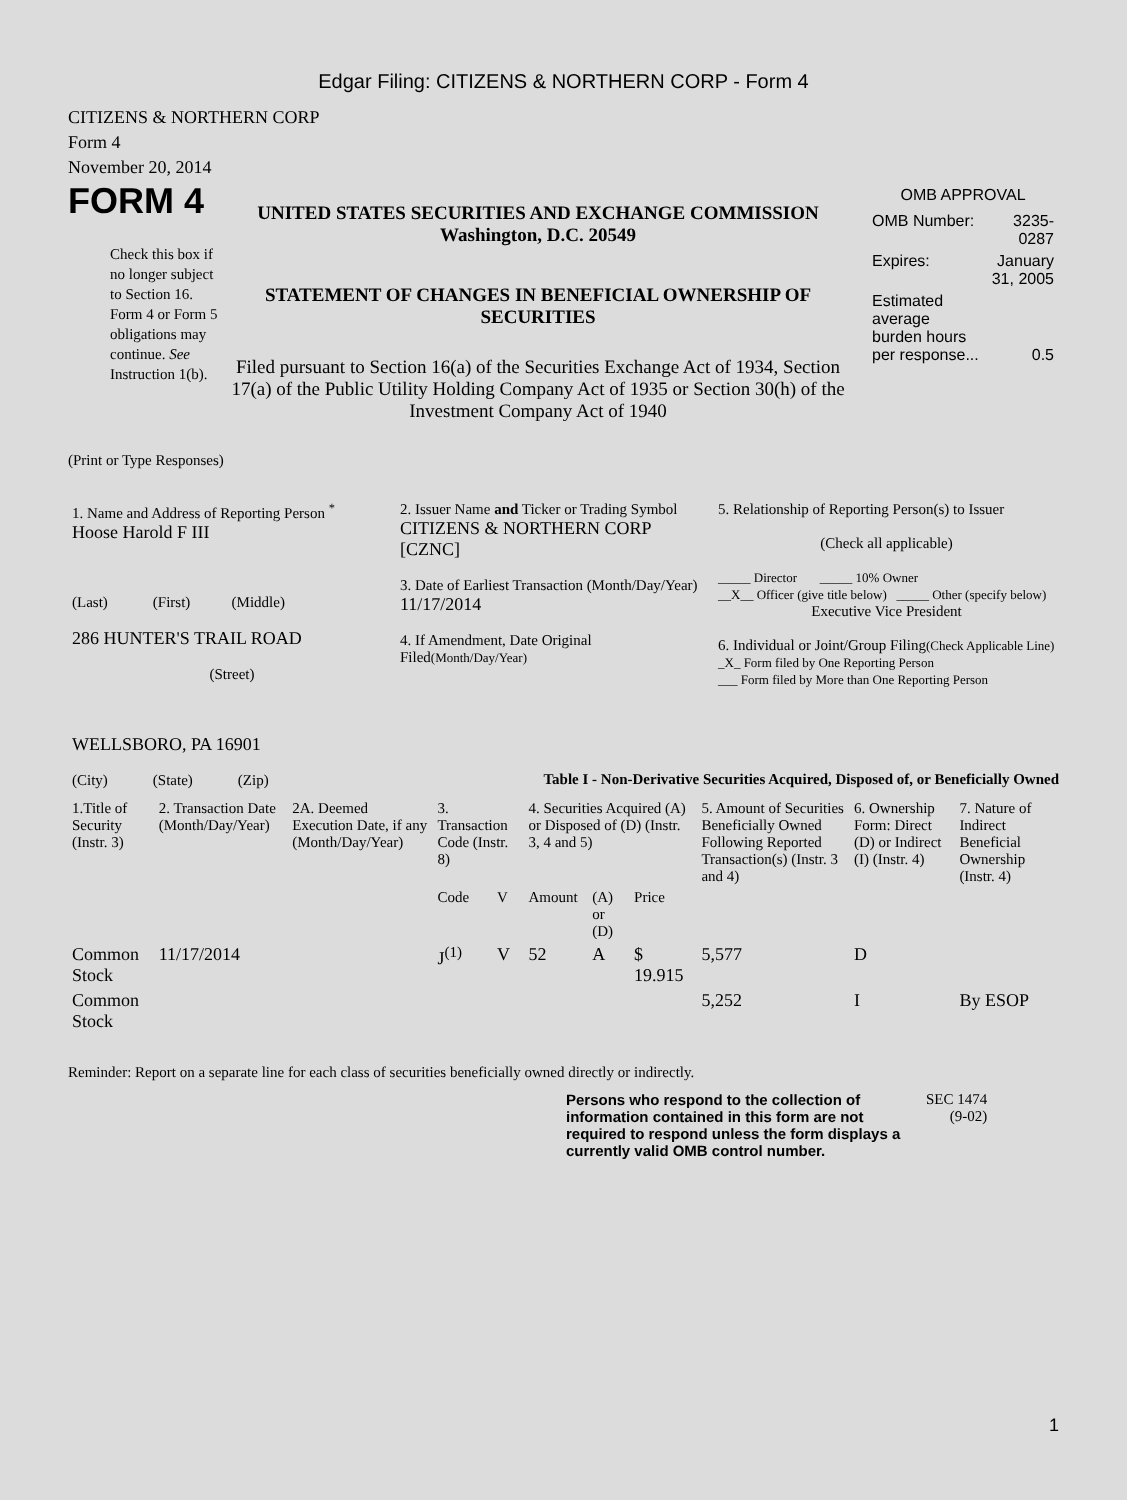Edgar Filing: CITIZENS & NORTHERN CORP - Form 4
CITIZENS & NORTHERN CORP
Form 4
November 20, 2014
FORM 4
Check this box if no longer subject to Section 16. Form 4 or Form 5 obligations may continue. See Instruction 1(b).
UNITED STATES SECURITIES AND EXCHANGE COMMISSION
Washington, D.C. 20549
STATEMENT OF CHANGES IN BENEFICIAL OWNERSHIP OF SECURITIES
Filed pursuant to Section 16(a) of the Securities Exchange Act of 1934, Section 17(a) of the Public Utility Holding Company Act of 1935 or Section 30(h) of the Investment Company Act of 1940
OMB APPROVAL
| OMB Number: | 3235-0287 |
| Expires: | January 31, 2005 |
| Estimated average burden hours per response... | 0.5 |
(Print or Type Responses)
| 1. Name and Address of Reporting Person <sup>*</sup> Hoose Harold F III (Last) (First) (Middle) 286 HUNTER'S TRAIL ROAD (Street) WELLSBORO, PA 16901 (City) (State) (Zip) | 2. Issuer Name and Ticker or Trading Symbol CITIZENS & NORTHERN CORP [CZNC] 3. Date of Earliest Transaction (Month/Day/Year) 11/17/2014 4. If Amendment, Date Original Filed (Month/Day/Year) | 5. Relationship of Reporting Person(s) to Issuer (Check all applicable) _____ Director _____ 10% Owner __X__ Officer (give title below) _____ Other (specify below) Executive Vice President 6. Individual or Joint/Group Filing (Check Applicable Line) _X_ Form filed by One Reporting Person ___ Form filed by More than One Reporting Person |
Table I - Non-Derivative Securities Acquired, Disposed of, or Beneficially Owned
| 1.Title of Security (Instr. 3) | 2. Transaction Date (Month/Day/Year) | 2A. Deemed Execution Date, if any (Month/Day/Year) | 3. Transaction Code (Instr. 8) | | 4. Securities Acquired (A) or Disposed of (D) (Instr. 3, 4 and 5) | | | 5. Amount of Securities Beneficially Owned Following Reported Transaction(s) (Instr. 3 and 4) | 6. Ownership Form: Direct (D) or Indirect (I) (Instr. 4) | 7. Nature of Indirect Beneficial Ownership (Instr. 4) |
| --- | --- | --- | --- | --- | --- | --- | --- | --- | --- | --- |
| | | | Code | V | Amount | (A) or (D) | Price | | | |
| Common Stock | 11/17/2014 | | J<sup>(1)</sup> | V | 52 | A | $ 19.915 | 5,577 | D | |
| Common Stock | | | | | | | | 5,252 | I | By ESOP |
Reminder: Report on a separate line for each class of securities beneficially owned directly or indirectly.
Persons who respond to the collection of information contained in this form are not required to respond unless the form displays a currently valid OMB control number.
SEC 1474
(9-02)
1